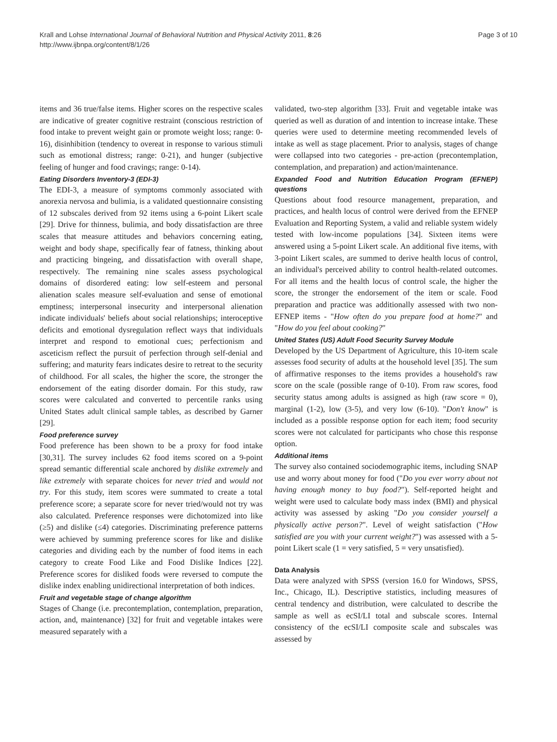Krall and Lohse International Journal of Behavioral Nutrition and Physical Activity 2011, 8:26
http://www.ijbnpa.org/content/8/1/26
Page 3 of 10
items and 36 true/false items. Higher scores on the respective scales are indicative of greater cognitive restraint (conscious restriction of food intake to prevent weight gain or promote weight loss; range: 0-16), disinhibition (tendency to overeat in response to various stimuli such as emotional distress; range: 0-21), and hunger (subjective feeling of hunger and food cravings; range: 0-14).
Eating Disorders Inventory-3 (EDI-3)
The EDI-3, a measure of symptoms commonly associated with anorexia nervosa and bulimia, is a validated questionnaire consisting of 12 subscales derived from 92 items using a 6-point Likert scale [29]. Drive for thinness, bulimia, and body dissatisfaction are three scales that measure attitudes and behaviors concerning eating, weight and body shape, specifically fear of fatness, thinking about and practicing bingeing, and dissatisfaction with overall shape, respectively. The remaining nine scales assess psychological domains of disordered eating: low self-esteem and personal alienation scales measure self-evaluation and sense of emotional emptiness; interpersonal insecurity and interpersonal alienation indicate individuals' beliefs about social relationships; interoceptive deficits and emotional dysregulation reflect ways that individuals interpret and respond to emotional cues; perfectionism and asceticism reflect the pursuit of perfection through self-denial and suffering; and maturity fears indicates desire to retreat to the security of childhood. For all scales, the higher the score, the stronger the endorsement of the eating disorder domain. For this study, raw scores were calculated and converted to percentile ranks using United States adult clinical sample tables, as described by Garner [29].
Food preference survey
Food preference has been shown to be a proxy for food intake [30,31]. The survey includes 62 food items scored on a 9-point spread semantic differential scale anchored by dislike extremely and like extremely with separate choices for never tried and would not try. For this study, item scores were summated to create a total preference score; a separate score for never tried/would not try was also calculated. Preference responses were dichotomized into like (≥5) and dislike (≤4) categories. Discriminating preference patterns were achieved by summing preference scores for like and dislike categories and dividing each by the number of food items in each category to create Food Like and Food Dislike Indices [22]. Preference scores for disliked foods were reversed to compute the dislike index enabling unidirectional interpretation of both indices.
Fruit and vegetable stage of change algorithm
Stages of Change (i.e. precontemplation, contemplation, preparation, action, and, maintenance) [32] for fruit and vegetable intakes were measured separately with a
validated, two-step algorithm [33]. Fruit and vegetable intake was queried as well as duration of and intention to increase intake. These queries were used to determine meeting recommended levels of intake as well as stage placement. Prior to analysis, stages of change were collapsed into two categories - pre-action (precontemplation, contemplation, and preparation) and action/maintenance.
Expanded Food and Nutrition Education Program (EFNEP) questions
Questions about food resource management, preparation, and practices, and health locus of control were derived from the EFNEP Evaluation and Reporting System, a valid and reliable system widely tested with low-income populations [34]. Sixteen items were answered using a 5-point Likert scale. An additional five items, with 3-point Likert scales, are summed to derive health locus of control, an individual's perceived ability to control health-related outcomes. For all items and the health locus of control scale, the higher the score, the stronger the endorsement of the item or scale. Food preparation and practice was additionally assessed with two non-EFNEP items - "How often do you prepare food at home?" and "How do you feel about cooking?"
United States (US) Adult Food Security Survey Module
Developed by the US Department of Agriculture, this 10-item scale assesses food security of adults at the household level [35]. The sum of affirmative responses to the items provides a household's raw score on the scale (possible range of 0-10). From raw scores, food security status among adults is assigned as high (raw score = 0), marginal (1-2), low (3-5), and very low (6-10). "Don't know" is included as a possible response option for each item; food security scores were not calculated for participants who chose this response option.
Additional items
The survey also contained sociodemographic items, including SNAP use and worry about money for food ("Do you ever worry about not having enough money to buy food?"). Self-reported height and weight were used to calculate body mass index (BMI) and physical activity was assessed by asking "Do you consider yourself a physically active person?". Level of weight satisfaction ("How satisfied are you with your current weight?") was assessed with a 5-point Likert scale (1 = very satisfied, 5 = very unsatisfied).
Data Analysis
Data were analyzed with SPSS (version 16.0 for Windows, SPSS, Inc., Chicago, IL). Descriptive statistics, including measures of central tendency and distribution, were calculated to describe the sample as well as ecSI/LI total and subscale scores. Internal consistency of the ecSI/LI composite scale and subscales was assessed by